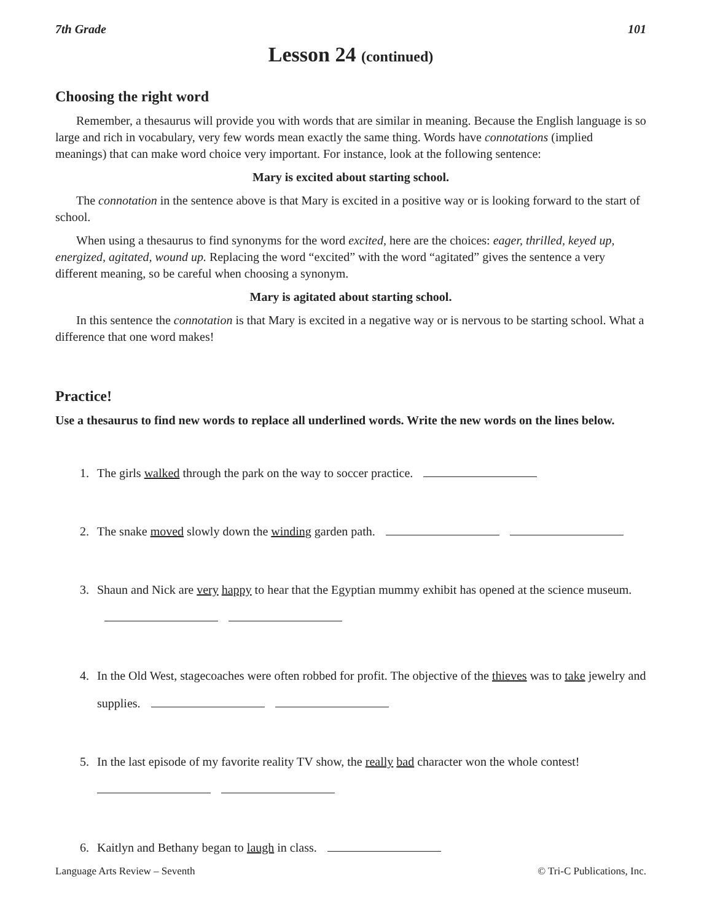7th Grade 101
Lesson 24 (continued)
Choosing the right word
Remember, a thesaurus will provide you with words that are similar in meaning. Because the English language is so large and rich in vocabulary, very few words mean exactly the same thing. Words have connotations (implied meanings) that can make word choice very important. For instance, look at the following sentence:
Mary is excited about starting school.
The connotation in the sentence above is that Mary is excited in a positive way or is looking forward to the start of school.
When using a thesaurus to find synonyms for the word excited, here are the choices: eager, thrilled, keyed up, energized, agitated, wound up. Replacing the word “excited” with the word “agitated” gives the sentence a very different meaning, so be careful when choosing a synonym.
Mary is agitated about starting school.
In this sentence the connotation is that Mary is excited in a negative way or is nervous to be starting school. What a difference that one word makes!
Practice!
Use a thesaurus to find new words to replace all underlined words. Write the new words on the lines below.
1. The girls walked through the park on the way to soccer practice.
2. The snake moved slowly down the winding garden path.
3. Shaun and Nick are very happy to hear that the Egyptian mummy exhibit has opened at the science museum.
4. In the Old West, stagecoaches were often robbed for profit. The objective of the thieves was to take jewelry and supplies.
5. In the last episode of my favorite reality TV show, the really bad character won the whole contest!
6. Kaitlyn and Bethany began to laugh in class.
Language Arts Review – Seventh © Tri-C Publications, Inc.